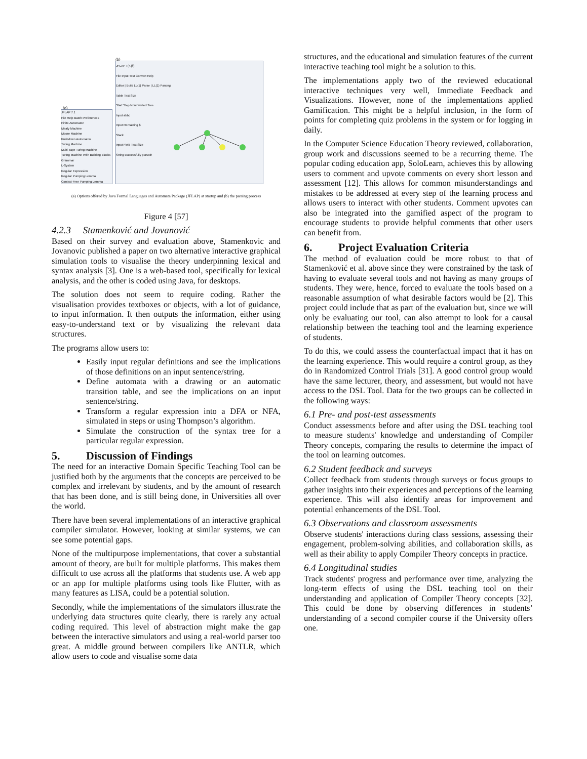(b)
JFLAP : (4.jff)
File Input Test Convert Help
Editor | Build LL(1) Parse | LL(1) Parsing
Table Text Size
Start Step Noninverted Tree
Input abbc
Input Remaining $
Stack
Input Field Text Size
String successfully parsed!
(a)
JFLAP 7.1
File Help Batch Preferences
Finite Automaton
Mealy Machine
Moore Machine
Pushdown Automaton
Turing Machine
Multi-Tape Turing Machine
Turing Machine With Building Blocks
Grammar
L-System
Regular Expression
Regular Pumping Lemma
Context-Free Pumping Lemma
(a) Options offered by Java Formal Languages and Automata Package (JFLAP) at startup and (b) the parsing process
Figure 4 [57]
4.2.3 Stamenković and Jovanović
Based on their survey and evaluation above, Stamenkovic and Jovanovic published a paper on two alternative interactive graphical simulation tools to visualise the theory underpinning lexical and syntax analysis [3]. One is a web-based tool, specifically for lexical analysis, and the other is coded using Java, for desktops.
The solution does not seem to require coding. Rather the visualisation provides textboxes or objects, with a lot of guidance, to input information. It then outputs the information, either using easy-to-understand text or by visualizing the relevant data structures.
The programs allow users to:
Easily input regular definitions and see the implications of those definitions on an input sentence/string.
Define automata with a drawing or an automatic transition table, and see the implications on an input sentence/string.
Transform a regular expression into a DFA or NFA, simulated in steps or using Thompson’s algorithm.
Simulate the construction of the syntax tree for a particular regular expression.
5. Discussion of Findings
The need for an interactive Domain Specific Teaching Tool can be justified both by the arguments that the concepts are perceived to be complex and irrelevant by students, and by the amount of research that has been done, and is still being done, in Universities all over the world.
There have been several implementations of an interactive graphical compiler simulator. However, looking at similar systems, we can see some potential gaps.
None of the multipurpose implementations, that cover a substantial amount of theory, are built for multiple platforms. This makes them difficult to use across all the platforms that students use. A web app or an app for multiple platforms using tools like Flutter, with as many features as LISA, could be a potential solution.
Secondly, while the implementations of the simulators illustrate the underlying data structures quite clearly, there is rarely any actual coding required. This level of abstraction might make the gap between the interactive simulators and using a real-world parser too great. A middle ground between compilers like ANTLR, which allow users to code and visualise some data
structures, and the educational and simulation features of the current interactive teaching tool might be a solution to this.
The implementations apply two of the reviewed educational interactive techniques very well, Immediate Feedback and Visualizations. However, none of the implementations applied Gamification. This might be a helpful inclusion, in the form of points for completing quiz problems in the system or for logging in daily.
In the Computer Science Education Theory reviewed, collaboration, group work and discussions seemed to be a recurring theme. The popular coding education app, SoloLearn, achieves this by allowing users to comment and upvote comments on every short lesson and assessment [12]. This allows for common misunderstandings and mistakes to be addressed at every step of the learning process and allows users to interact with other students. Comment upvotes can also be integrated into the gamified aspect of the program to encourage students to provide helpful comments that other users can benefit from.
6. Project Evaluation Criteria
The method of evaluation could be more robust to that of Stamenković et al. above since they were constrained by the task of having to evaluate several tools and not having as many groups of students. They were, hence, forced to evaluate the tools based on a reasonable assumption of what desirable factors would be [2]. This project could include that as part of the evaluation but, since we will only be evaluating our tool, can also attempt to look for a causal relationship between the teaching tool and the learning experience of students.
To do this, we could assess the counterfactual impact that it has on the learning experience. This would require a control group, as they do in Randomized Control Trials [31]. A good control group would have the same lecturer, theory, and assessment, but would not have access to the DSL Tool. Data for the two groups can be collected in the following ways:
6.1 Pre- and post-test assessments
Conduct assessments before and after using the DSL teaching tool to measure students' knowledge and understanding of Compiler Theory concepts, comparing the results to determine the impact of the tool on learning outcomes.
6.2 Student feedback and surveys
Collect feedback from students through surveys or focus groups to gather insights into their experiences and perceptions of the learning experience. This will also identify areas for improvement and potential enhancements of the DSL Tool.
6.3 Observations and classroom assessments
Observe students' interactions during class sessions, assessing their engagement, problem-solving abilities, and collaboration skills, as well as their ability to apply Compiler Theory concepts in practice.
6.4 Longitudinal studies
Track students' progress and performance over time, analyzing the long-term effects of using the DSL teaching tool on their understanding and application of Compiler Theory concepts [32]. This could be done by observing differences in students’ understanding of a second compiler course if the University offers one.